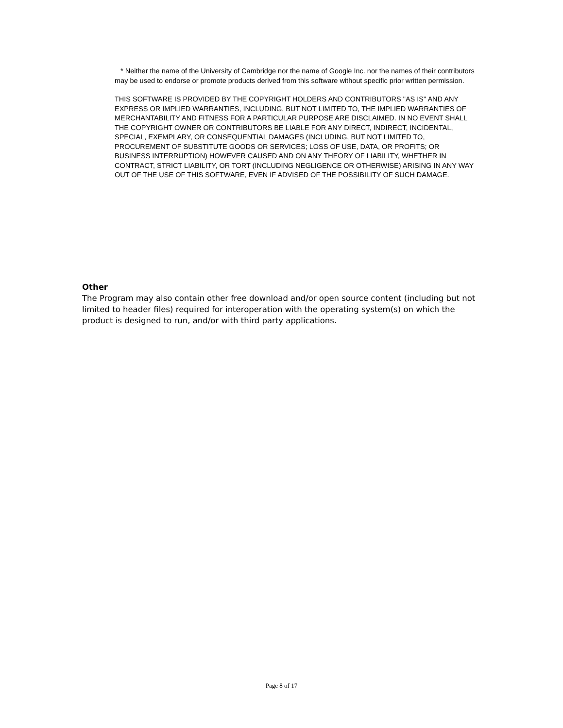* Neither the name of the University of Cambridge nor the name of Google Inc. nor the names of their contributors may be used to endorse or promote products derived from this software without specific prior written permission.
THIS SOFTWARE IS PROVIDED BY THE COPYRIGHT HOLDERS AND CONTRIBUTORS "AS IS" AND ANY EXPRESS OR IMPLIED WARRANTIES, INCLUDING, BUT NOT LIMITED TO, THE IMPLIED WARRANTIES OF MERCHANTABILITY AND FITNESS FOR A PARTICULAR PURPOSE ARE DISCLAIMED. IN NO EVENT SHALL THE COPYRIGHT OWNER OR CONTRIBUTORS BE LIABLE FOR ANY DIRECT, INDIRECT, INCIDENTAL, SPECIAL, EXEMPLARY, OR CONSEQUENTIAL DAMAGES (INCLUDING, BUT NOT LIMITED TO, PROCUREMENT OF SUBSTITUTE GOODS OR SERVICES; LOSS OF USE, DATA, OR PROFITS; OR BUSINESS INTERRUPTION) HOWEVER CAUSED AND ON ANY THEORY OF LIABILITY, WHETHER IN CONTRACT, STRICT LIABILITY, OR TORT (INCLUDING NEGLIGENCE OR OTHERWISE) ARISING IN ANY WAY OUT OF THE USE OF THIS SOFTWARE, EVEN IF ADVISED OF THE POSSIBILITY OF SUCH DAMAGE.
Other
The Program may also contain other free download and/or open source content (including but not limited to header files) required for interoperation with the operating system(s) on which the product is designed to run, and/or with third party applications.
Page 8 of 17